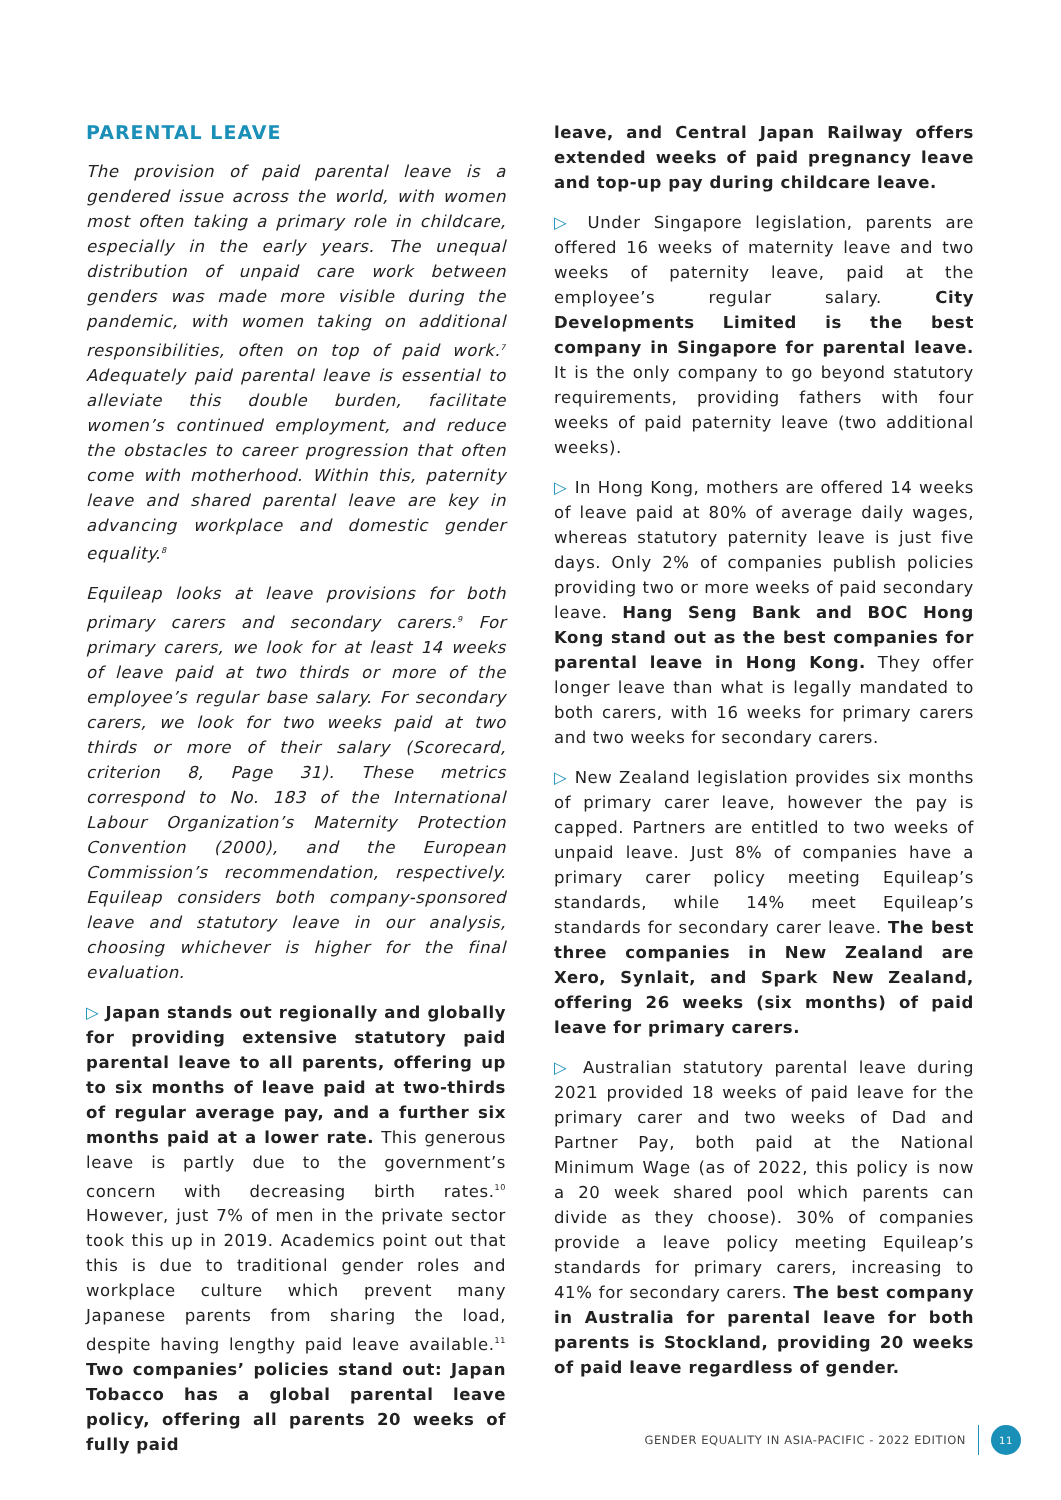PARENTAL LEAVE
The provision of paid parental leave is a gendered issue across the world, with women most often taking a primary role in childcare, especially in the early years. The unequal distribution of unpaid care work between genders was made more visible during the pandemic, with women taking on additional responsibilities, often on top of paid work.<sup>7</sup> Adequately paid parental leave is essential to alleviate this double burden, facilitate women’s continued employment, and reduce the obstacles to career progression that often come with motherhood. Within this, paternity leave and shared parental leave are key in advancing workplace and domestic gender equality.<sup>8</sup>
Equileap looks at leave provisions for both primary carers and secondary carers.<sup>9</sup> For primary carers, we look for at least 14 weeks of leave paid at two thirds or more of the employee’s regular base salary. For secondary carers, we look for two weeks paid at two thirds or more of their salary (Scorecard, criterion 8, Page 31). These metrics correspond to No. 183 of the International Labour Organization’s Maternity Protection Convention (2000), and the European Commission’s recommendation, respectively. Equileap considers both company-sponsored leave and statutory leave in our analysis, choosing whichever is higher for the final evaluation.
▷ Japan stands out regionally and globally for providing extensive statutory paid parental leave to all parents, offering up to six months of leave paid at two-thirds of regular average pay, and a further six months paid at a lower rate. This generous leave is partly due to the government’s concern with decreasing birth rates.<sup>10</sup> However, just 7% of men in the private sector took this up in 2019. Academics point out that this is due to traditional gender roles and workplace culture which prevent many Japanese parents from sharing the load, despite having lengthy paid leave available.<sup>11</sup> Two companies’ policies stand out: Japan Tobacco has a global parental leave policy, offering all parents 20 weeks of fully paid
leave, and Central Japan Railway offers extended weeks of paid pregnancy leave and top-up pay during childcare leave.
▷ Under Singapore legislation, parents are offered 16 weeks of maternity leave and two weeks of paternity leave, paid at the employee’s regular salary. City Developments Limited is the best company in Singapore for parental leave. It is the only company to go beyond statutory requirements, providing fathers with four weeks of paid paternity leave (two additional weeks).
▷ In Hong Kong, mothers are offered 14 weeks of leave paid at 80% of average daily wages, whereas statutory paternity leave is just five days. Only 2% of companies publish policies providing two or more weeks of paid secondary leave. Hang Seng Bank and BOC Hong Kong stand out as the best companies for parental leave in Hong Kong. They offer longer leave than what is legally mandated to both carers, with 16 weeks for primary carers and two weeks for secondary carers.
▷ New Zealand legislation provides six months of primary carer leave, however the pay is capped. Partners are entitled to two weeks of unpaid leave. Just 8% of companies have a primary carer policy meeting Equileap’s standards, while 14% meet Equileap’s standards for secondary carer leave. The best three companies in New Zealand are Xero, Synlait, and Spark New Zealand, offering 26 weeks (six months) of paid leave for primary carers.
▷ Australian statutory parental leave during 2021 provided 18 weeks of paid leave for the primary carer and two weeks of Dad and Partner Pay, both paid at the National Minimum Wage (as of 2022, this policy is now a 20 week shared pool which parents can divide as they choose). 30% of companies provide a leave policy meeting Equileap’s standards for primary carers, increasing to 41% for secondary carers. The best company in Australia for parental leave for both parents is Stockland, providing 20 weeks of paid leave regardless of gender.
GENDER EQUALITY IN ASIA-PACIFIC - 2022 EDITION 11